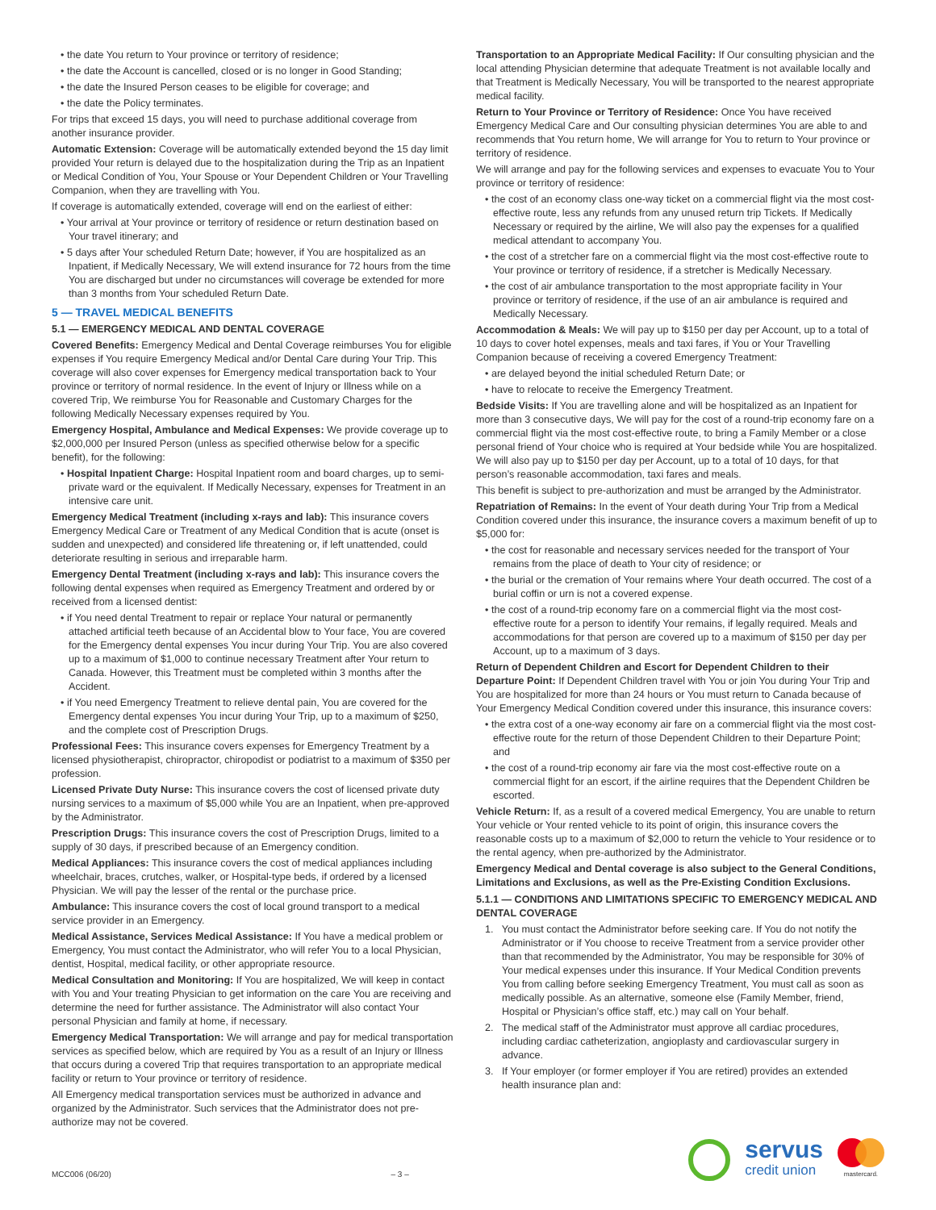• the date You return to Your province or territory of residence;
• the date the Account is cancelled, closed or is no longer in Good Standing;
• the date the Insured Person ceases to be eligible for coverage; and
• the date the Policy terminates.
For trips that exceed 15 days, you will need to purchase additional coverage from another insurance provider.
Automatic Extension: Coverage will be automatically extended beyond the 15 day limit provided Your return is delayed due to the hospitalization during the Trip as an Inpatient or Medical Condition of You, Your Spouse or Your Dependent Children or Your Travelling Companion, when they are travelling with You.
If coverage is automatically extended, coverage will end on the earliest of either:
• Your arrival at Your province or territory of residence or return destination based on Your travel itinerary; and
• 5 days after Your scheduled Return Date; however, if You are hospitalized as an Inpatient, if Medically Necessary, We will extend insurance for 72 hours from the time You are discharged but under no circumstances will coverage be extended for more than 3 months from Your scheduled Return Date.
5 — TRAVEL MEDICAL BENEFITS
5.1 — EMERGENCY MEDICAL AND DENTAL COVERAGE
Covered Benefits: Emergency Medical and Dental Coverage reimburses You for eligible expenses if You require Emergency Medical and/or Dental Care during Your Trip. This coverage will also cover expenses for Emergency medical transportation back to Your province or territory of normal residence. In the event of Injury or Illness while on a covered Trip, We reimburse You for Reasonable and Customary Charges for the following Medically Necessary expenses required by You.
Emergency Hospital, Ambulance and Medical Expenses: We provide coverage up to $2,000,000 per Insured Person (unless as specified otherwise below for a specific benefit), for the following:
• Hospital Inpatient Charge: Hospital Inpatient room and board charges, up to semi-private ward or the equivalent. If Medically Necessary, expenses for Treatment in an intensive care unit.
Emergency Medical Treatment (including x-rays and lab): This insurance covers Emergency Medical Care or Treatment of any Medical Condition that is acute (onset is sudden and unexpected) and considered life threatening or, if left unattended, could deteriorate resulting in serious and irreparable harm.
Emergency Dental Treatment (including x-rays and lab): This insurance covers the following dental expenses when required as Emergency Treatment and ordered by or received from a licensed dentist:
• if You need dental Treatment to repair or replace Your natural or permanently attached artificial teeth because of an Accidental blow to Your face, You are covered for the Emergency dental expenses You incur during Your Trip. You are also covered up to a maximum of $1,000 to continue necessary Treatment after Your return to Canada. However, this Treatment must be completed within 3 months after the Accident.
• if You need Emergency Treatment to relieve dental pain, You are covered for the Emergency dental expenses You incur during Your Trip, up to a maximum of $250, and the complete cost of Prescription Drugs.
Professional Fees: This insurance covers expenses for Emergency Treatment by a licensed physiotherapist, chiropractor, chiropodist or podiatrist to a maximum of $350 per profession.
Licensed Private Duty Nurse: This insurance covers the cost of licensed private duty nursing services to a maximum of $5,000 while You are an Inpatient, when pre-approved by the Administrator.
Prescription Drugs: This insurance covers the cost of Prescription Drugs, limited to a supply of 30 days, if prescribed because of an Emergency condition.
Medical Appliances: This insurance covers the cost of medical appliances including wheelchair, braces, crutches, walker, or Hospital-type beds, if ordered by a licensed Physician. We will pay the lesser of the rental or the purchase price.
Ambulance: This insurance covers the cost of local ground transport to a medical service provider in an Emergency.
Medical Assistance, Services Medical Assistance: If You have a medical problem or Emergency, You must contact the Administrator, who will refer You to a local Physician, dentist, Hospital, medical facility, or other appropriate resource.
Medical Consultation and Monitoring: If You are hospitalized, We will keep in contact with You and Your treating Physician to get information on the care You are receiving and determine the need for further assistance. The Administrator will also contact Your personal Physician and family at home, if necessary.
Emergency Medical Transportation: We will arrange and pay for medical transportation services as specified below, which are required by You as a result of an Injury or Illness that occurs during a covered Trip that requires transportation to an appropriate medical facility or return to Your province or territory of residence.
All Emergency medical transportation services must be authorized in advance and organized by the Administrator. Such services that the Administrator does not pre-authorize may not be covered.
Transportation to an Appropriate Medical Facility: If Our consulting physician and the local attending Physician determine that adequate Treatment is not available locally and that Treatment is Medically Necessary, You will be transported to the nearest appropriate medical facility.
Return to Your Province or Territory of Residence: Once You have received Emergency Medical Care and Our consulting physician determines You are able to and recommends that You return home, We will arrange for You to return to Your province or territory of residence.
We will arrange and pay for the following services and expenses to evacuate You to Your province or territory of residence:
• the cost of an economy class one-way ticket on a commercial flight via the most cost-effective route, less any refunds from any unused return trip Tickets. If Medically Necessary or required by the airline, We will also pay the expenses for a qualified medical attendant to accompany You.
• the cost of a stretcher fare on a commercial flight via the most cost-effective route to Your province or territory of residence, if a stretcher is Medically Necessary.
• the cost of air ambulance transportation to the most appropriate facility in Your province or territory of residence, if the use of an air ambulance is required and Medically Necessary.
Accommodation & Meals: We will pay up to $150 per day per Account, up to a total of 10 days to cover hotel expenses, meals and taxi fares, if You or Your Travelling Companion because of receiving a covered Emergency Treatment:
• are delayed beyond the initial scheduled Return Date; or
• have to relocate to receive the Emergency Treatment.
Bedside Visits: If You are travelling alone and will be hospitalized as an Inpatient for more than 3 consecutive days, We will pay for the cost of a round-trip economy fare on a commercial flight via the most cost-effective route, to bring a Family Member or a close personal friend of Your choice who is required at Your bedside while You are hospitalized. We will also pay up to $150 per day per Account, up to a total of 10 days, for that person’s reasonable accommodation, taxi fares and meals.
This benefit is subject to pre-authorization and must be arranged by the Administrator.
Repatriation of Remains: In the event of Your death during Your Trip from a Medical Condition covered under this insurance, the insurance covers a maximum benefit of up to $5,000 for:
• the cost for reasonable and necessary services needed for the transport of Your remains from the place of death to Your city of residence; or
• the burial or the cremation of Your remains where Your death occurred. The cost of a burial coffin or urn is not a covered expense.
• the cost of a round-trip economy fare on a commercial flight via the most cost-effective route for a person to identify Your remains, if legally required. Meals and accommodations for that person are covered up to a maximum of $150 per day per Account, up to a maximum of 3 days.
Return of Dependent Children and Escort for Dependent Children to their Departure Point: If Dependent Children travel with You or join You during Your Trip and You are hospitalized for more than 24 hours or You must return to Canada because of Your Emergency Medical Condition covered under this insurance, this insurance covers:
• the extra cost of a one-way economy air fare on a commercial flight via the most cost-effective route for the return of those Dependent Children to their Departure Point; and
• the cost of a round-trip economy air fare via the most cost-effective route on a commercial flight for an escort, if the airline requires that the Dependent Children be escorted.
Vehicle Return: If, as a result of a covered medical Emergency, You are unable to return Your vehicle or Your rented vehicle to its point of origin, this insurance covers the reasonable costs up to a maximum of $2,000 to return the vehicle to Your residence or to the rental agency, when pre-authorized by the Administrator.
Emergency Medical and Dental coverage is also subject to the General Conditions, Limitations and Exclusions, as well as the Pre-Existing Condition Exclusions.
5.1.1 — CONDITIONS AND LIMITATIONS SPECIFIC TO EMERGENCY MEDICAL AND DENTAL COVERAGE
1. You must contact the Administrator before seeking care. If You do not notify the Administrator or if You choose to receive Treatment from a service provider other than that recommended by the Administrator, You may be responsible for 30% of Your medical expenses under this insurance. If Your Medical Condition prevents You from calling before seeking Emergency Treatment, You must call as soon as medically possible. As an alternative, someone else (Family Member, friend, Hospital or Physician’s office staff, etc.) may call on Your behalf.
2. The medical staff of the Administrator must approve all cardiac procedures, including cardiac catheterization, angioplasty and cardiovascular surgery in advance.
3. If Your employer (or former employer if You are retired) provides an extended health insurance plan and:
MCC006 (06/20) – 3 –
servus
credit union
mastercard.